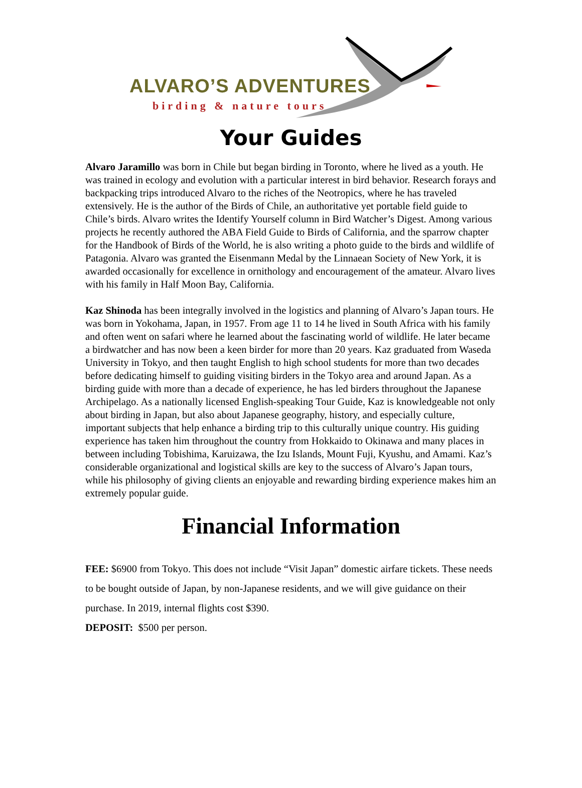ALVARO’S ADVENTURES
birding & nature tours
Your Guides
Alvaro Jaramillo was born in Chile but began birding in Toronto, where he lived as a youth. He was trained in ecology and evolution with a particular interest in bird behavior. Research forays and backpacking trips introduced Alvaro to the riches of the Neotropics, where he has traveled extensively. He is the author of the Birds of Chile, an authoritative yet portable field guide to Chile’s birds. Alvaro writes the Identify Yourself column in Bird Watcher’s Digest. Among various projects he recently authored the ABA Field Guide to Birds of California, and the sparrow chapter for the Handbook of Birds of the World, he is also writing a photo guide to the birds and wildlife of Patagonia. Alvaro was granted the Eisenmann Medal by the Linnaean Society of New York, it is awarded occasionally for excellence in ornithology and encouragement of the amateur. Alvaro lives with his family in Half Moon Bay, California.
Kaz Shinoda has been integrally involved in the logistics and planning of Alvaro’s Japan tours. He was born in Yokohama, Japan, in 1957. From age 11 to 14 he lived in South Africa with his family and often went on safari where he learned about the fascinating world of wildlife. He later became a birdwatcher and has now been a keen birder for more than 20 years. Kaz graduated from Waseda University in Tokyo, and then taught English to high school students for more than two decades before dedicating himself to guiding visiting birders in the Tokyo area and around Japan. As a birding guide with more than a decade of experience, he has led birders throughout the Japanese Archipelago. As a nationally licensed English-speaking Tour Guide, Kaz is knowledgeable not only about birding in Japan, but also about Japanese geography, history, and especially culture, important subjects that help enhance a birding trip to this culturally unique country. His guiding experience has taken him throughout the country from Hokkaido to Okinawa and many places in between including Tobishima, Karuizawa, the Izu Islands, Mount Fuji, Kyushu, and Amami. Kaz’s considerable organizational and logistical skills are key to the success of Alvaro’s Japan tours, while his philosophy of giving clients an enjoyable and rewarding birding experience makes him an extremely popular guide.
Financial Information
FEE: $6900 from Tokyo. This does not include “Visit Japan” domestic airfare tickets. These needs to be bought outside of Japan, by non-Japanese residents, and we will give guidance on their purchase. In 2019, internal flights cost $390.
DEPOSIT: $500 per person.